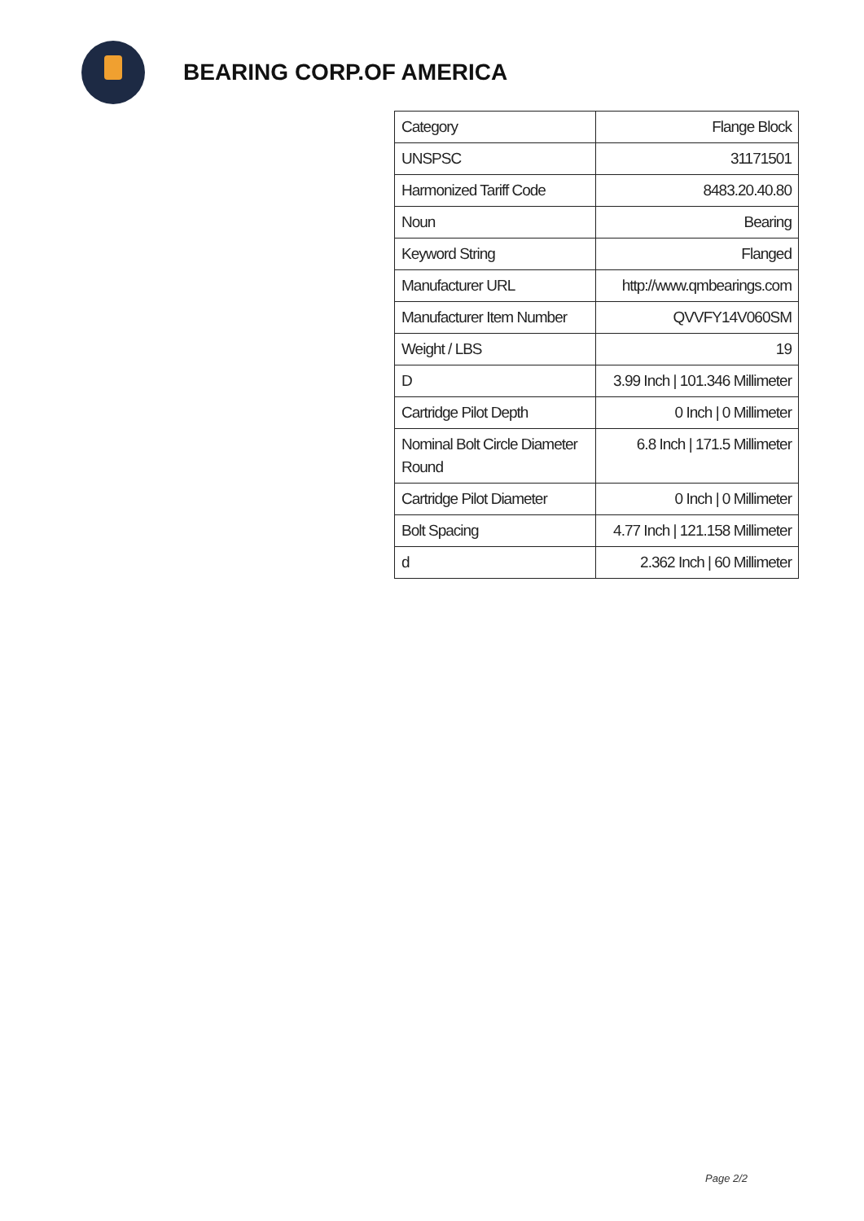BEARING CORP.OF AMERICA
| Category | Flange Block |
| UNSPSC | 31171501 |
| Harmonized Tariff Code | 8483.20.40.80 |
| Noun | Bearing |
| Keyword String | Flanged |
| Manufacturer URL | http://www.qmbearings.com |
| Manufacturer Item Number | QVVFY14V060SM |
| Weight / LBS | 19 |
| D | 3.99 Inch / 101.346 Millimeter |
| Cartridge Pilot Depth | 0 Inch / 0 Millimeter |
| Nominal Bolt Circle Diameter Round | 6.8 Inch / 171.5 Millimeter |
| Cartridge Pilot Diameter | 0 Inch / 0 Millimeter |
| Bolt Spacing | 4.77 Inch / 121.158 Millimeter |
| d | 2.362 Inch / 60 Millimeter |
Page 2/2